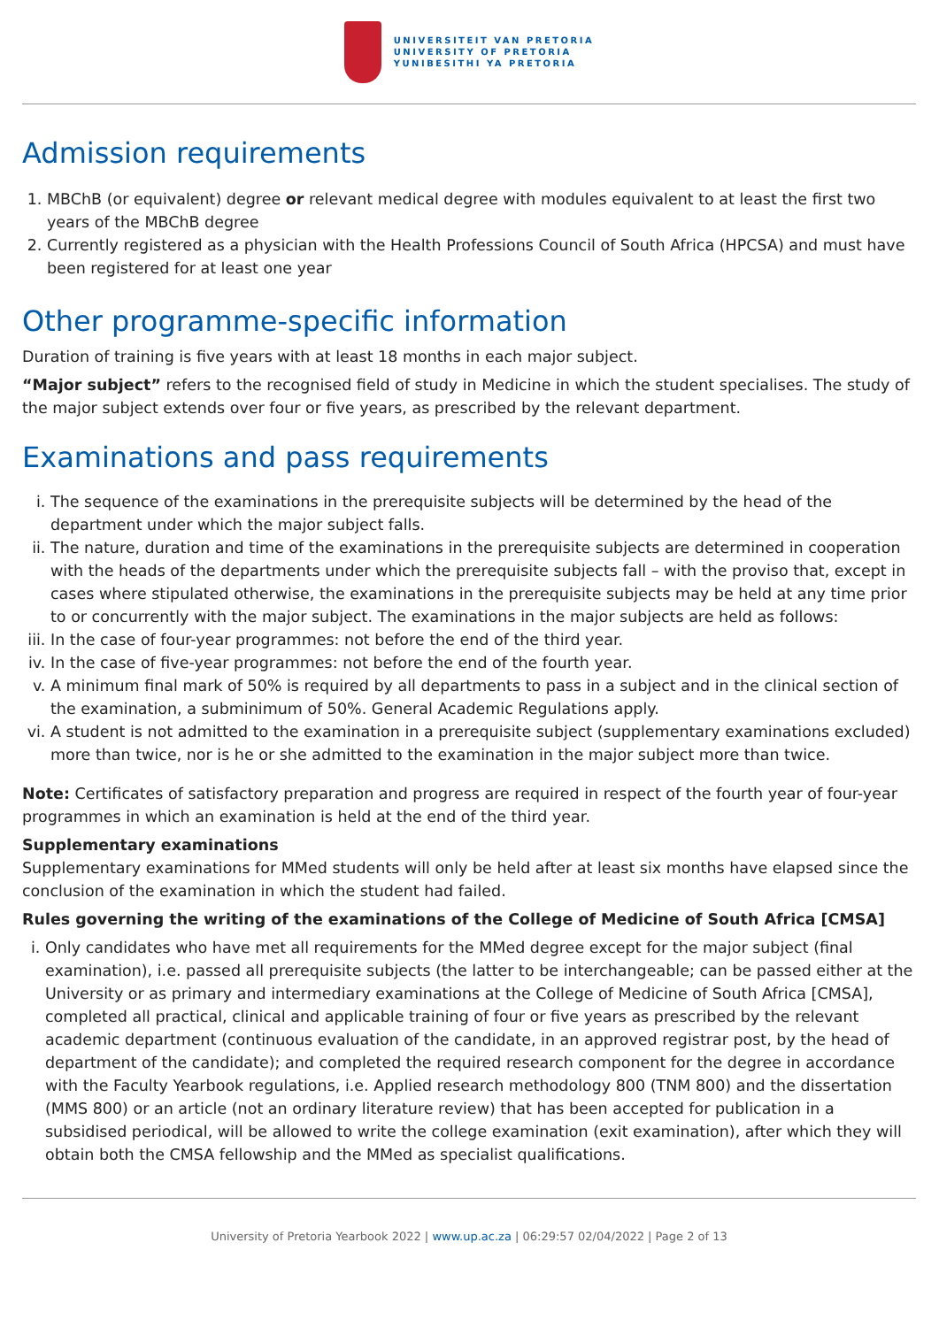UNIVERSITEIT VAN PRETORIA
UNIVERSITY OF PRETORIA
YUNIBESITHI YA PRETORIA
Admission requirements
1. MBChB (or equivalent) degree or relevant medical degree with modules equivalent to at least the first two years of the MBChB degree
2. Currently registered as a physician with the Health Professions Council of South Africa (HPCSA) and must have been registered for at least one year
Other programme-specific information
Duration of training is five years with at least 18 months in each major subject.
“Major subject” refers to the recognised field of study in Medicine in which the student specialises. The study of the major subject extends over four or five years, as prescribed by the relevant department.
Examinations and pass requirements
i. The sequence of the examinations in the prerequisite subjects will be determined by the head of the department under which the major subject falls.
ii. The nature, duration and time of the examinations in the prerequisite subjects are determined in cooperation with the heads of the departments under which the prerequisite subjects fall – with the proviso that, except in cases where stipulated otherwise, the examinations in the prerequisite subjects may be held at any time prior to or concurrently with the major subject. The examinations in the major subjects are held as follows:
iii. In the case of four-year programmes: not before the end of the third year.
iv. In the case of five-year programmes: not before the end of the fourth year.
v. A minimum final mark of 50% is required by all departments to pass in a subject and in the clinical section of the examination, a subminimum of 50%. General Academic Regulations apply.
vi. A student is not admitted to the examination in a prerequisite subject (supplementary examinations excluded) more than twice, nor is he or she admitted to the examination in the major subject more than twice.
Note: Certificates of satisfactory preparation and progress are required in respect of the fourth year of four-year programmes in which an examination is held at the end of the third year.
Supplementary examinations
Supplementary examinations for MMed students will only be held after at least six months have elapsed since the conclusion of the examination in which the student had failed.
Rules governing the writing of the examinations of the College of Medicine of South Africa [CMSA]
i. Only candidates who have met all requirements for the MMed degree except for the major subject (final examination), i.e. passed all prerequisite subjects (the latter to be interchangeable; can be passed either at the University or as primary and intermediary examinations at the College of Medicine of South Africa [CMSA], completed all practical, clinical and applicable training of four or five years as prescribed by the relevant academic department (continuous evaluation of the candidate, in an approved registrar post, by the head of department of the candidate); and completed the required research component for the degree in accordance with the Faculty Yearbook regulations, i.e. Applied research methodology 800 (TNM 800) and the dissertation (MMS 800) or an article (not an ordinary literature review) that has been accepted for publication in a subsidised periodical, will be allowed to write the college examination (exit examination), after which they will obtain both the CMSA fellowship and the MMed as specialist qualifications.
University of Pretoria Yearbook 2022 | www.up.ac.za | 06:29:57 02/04/2022 | Page 2 of 13